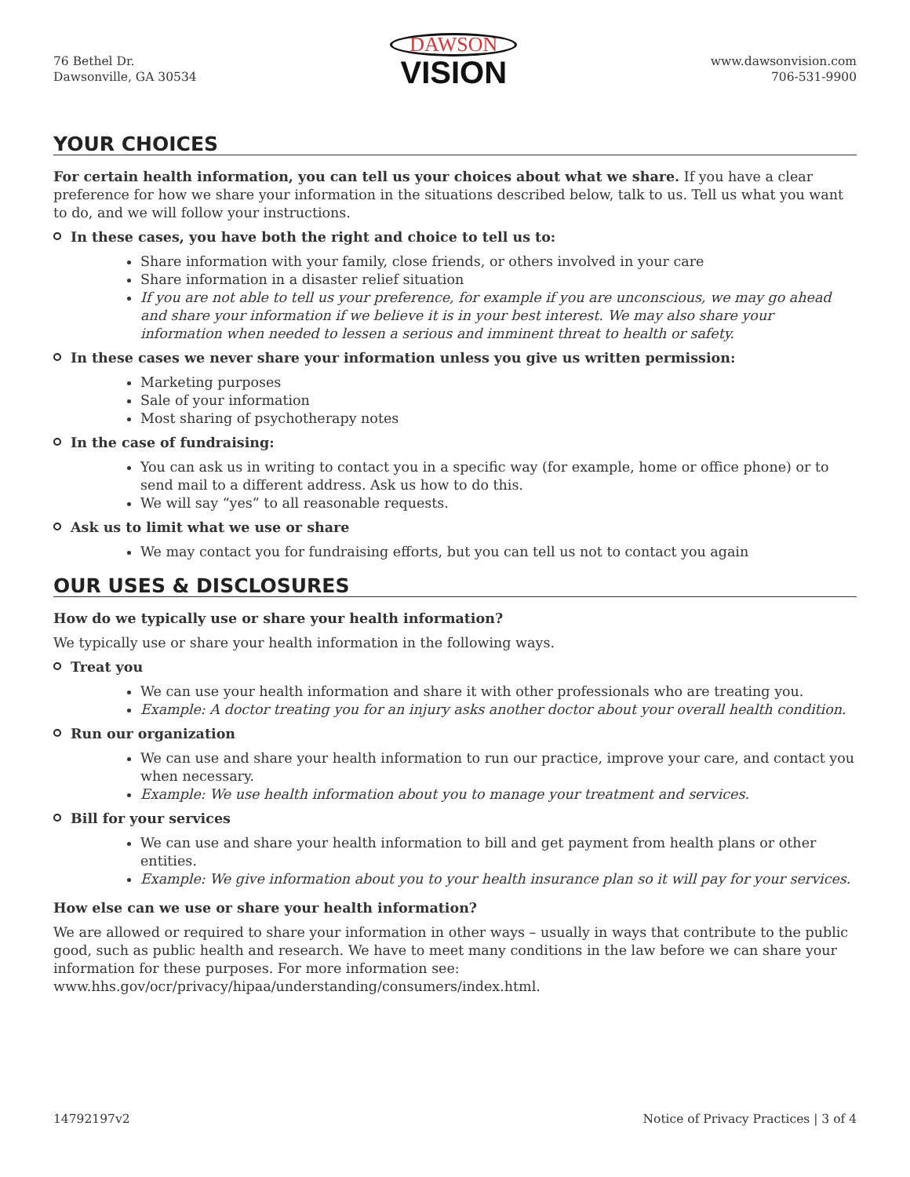76 Bethel Dr.
Dawsonville, GA 30534
DAWSON
VISION
www.dawsonvision.com
706-531-9900
YOUR CHOICES
For certain health information, you can tell us your choices about what we share. If you have a clear preference for how we share your information in the situations described below, talk to us. Tell us what you want to do, and we will follow your instructions.
In these cases, you have both the right and choice to tell us to:
Share information with your family, close friends, or others involved in your care
Share information in a disaster relief situation
If you are not able to tell us your preference, for example if you are unconscious, we may go ahead and share your information if we believe it is in your best interest. We may also share your information when needed to lessen a serious and imminent threat to health or safety.
In these cases we never share your information unless you give us written permission:
Marketing purposes
Sale of your information
Most sharing of psychotherapy notes
In the case of fundraising:
You can ask us in writing to contact you in a specific way (for example, home or office phone) or to send mail to a different address. Ask us how to do this.
We will say “yes” to all reasonable requests.
Ask us to limit what we use or share
We may contact you for fundraising efforts, but you can tell us not to contact you again
OUR USES & DISCLOSURES
How do we typically use or share your health information?
We typically use or share your health information in the following ways.
Treat you
We can use your health information and share it with other professionals who are treating you.
Example: A doctor treating you for an injury asks another doctor about your overall health condition.
Run our organization
We can use and share your health information to run our practice, improve your care, and contact you when necessary.
Example: We use health information about you to manage your treatment and services.
Bill for your services
We can use and share your health information to bill and get payment from health plans or other entities.
Example: We give information about you to your health insurance plan so it will pay for your services.
How else can we use or share your health information?
We are allowed or required to share your information in other ways – usually in ways that contribute to the public good, such as public health and research. We have to meet many conditions in the law before we can share your information for these purposes. For more information see:
www.hhs.gov/ocr/privacy/hipaa/understanding/consumers/index.html.
14792197v2 Notice of Privacy Practices | 3 of 4